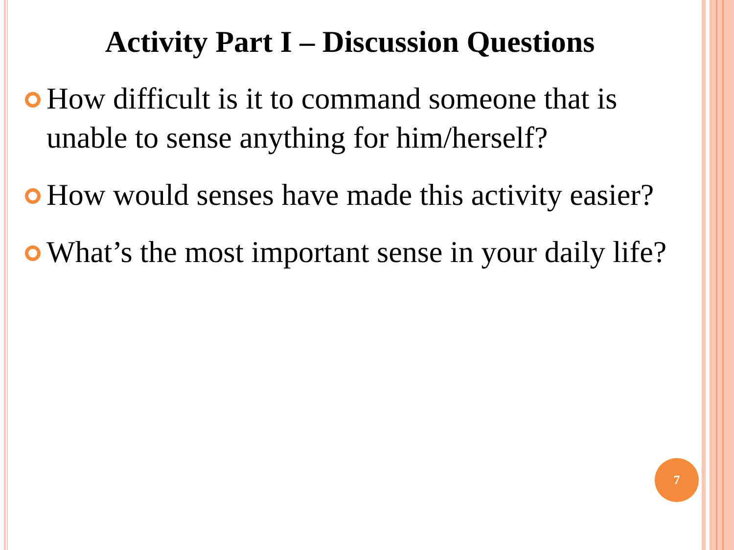Activity Part I – Discussion Questions
How difficult is it to command someone that is unable to sense anything for him/herself?
How would senses have made this activity easier?
What’s the most important sense in your daily life?
7